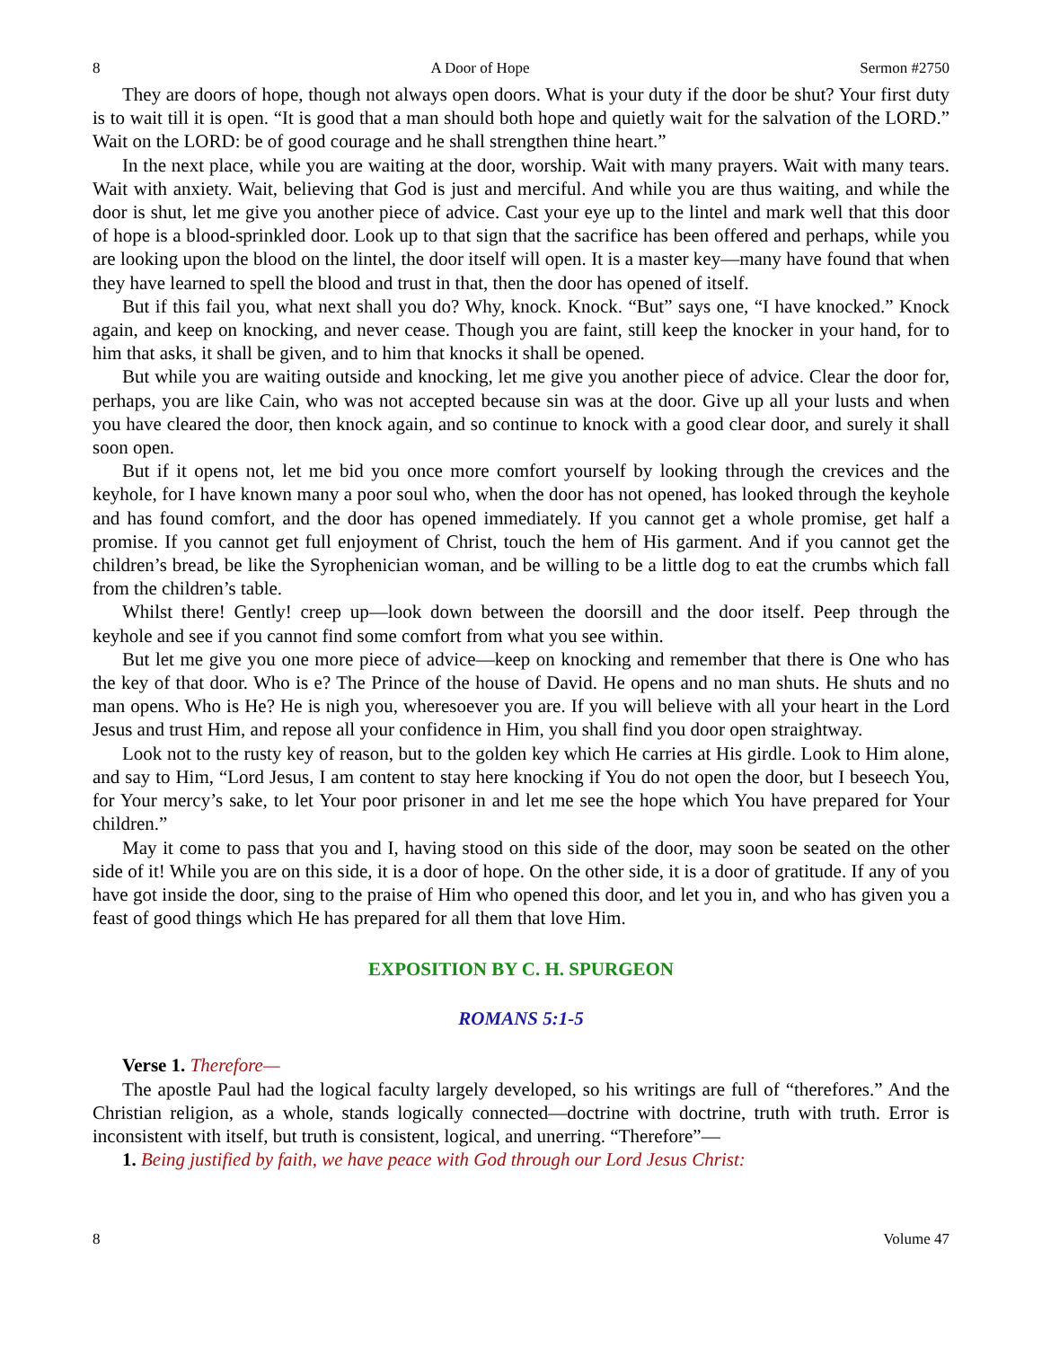8 A Door of Hope Sermon #2750
They are doors of hope, though not always open doors. What is your duty if the door be shut? Your first duty is to wait till it is open. “It is good that a man should both hope and quietly wait for the salvation of the LORD.” Wait on the LORD: be of good courage and he shall strengthen thine heart.”
In the next place, while you are waiting at the door, worship. Wait with many prayers. Wait with many tears. Wait with anxiety. Wait, believing that God is just and merciful. And while you are thus waiting, and while the door is shut, let me give you another piece of advice. Cast your eye up to the lintel and mark well that this door of hope is a blood-sprinkled door. Look up to that sign that the sacrifice has been offered and perhaps, while you are looking upon the blood on the lintel, the door itself will open. It is a master key—many have found that when they have learned to spell the blood and trust in that, then the door has opened of itself.
But if this fail you, what next shall you do? Why, knock. Knock. “But” says one, “I have knocked.” Knock again, and keep on knocking, and never cease. Though you are faint, still keep the knocker in your hand, for to him that asks, it shall be given, and to him that knocks it shall be opened.
But while you are waiting outside and knocking, let me give you another piece of advice. Clear the door for, perhaps, you are like Cain, who was not accepted because sin was at the door. Give up all your lusts and when you have cleared the door, then knock again, and so continue to knock with a good clear door, and surely it shall soon open.
But if it opens not, let me bid you once more comfort yourself by looking through the crevices and the keyhole, for I have known many a poor soul who, when the door has not opened, has looked through the keyhole and has found comfort, and the door has opened immediately. If you cannot get a whole promise, get half a promise. If you cannot get full enjoyment of Christ, touch the hem of His garment. And if you cannot get the children’s bread, be like the Syrophenician woman, and be willing to be a little dog to eat the crumbs which fall from the children’s table.
Whilst there! Gently! creep up—look down between the doorsill and the door itself. Peep through the keyhole and see if you cannot find some comfort from what you see within.
But let me give you one more piece of advice—keep on knocking and remember that there is One who has the key of that door. Who is e? The Prince of the house of David. He opens and no man shuts. He shuts and no man opens. Who is He? He is nigh you, wheresoever you are. If you will believe with all your heart in the Lord Jesus and trust Him, and repose all your confidence in Him, you shall find you door open straightway.
Look not to the rusty key of reason, but to the golden key which He carries at His girdle. Look to Him alone, and say to Him, “Lord Jesus, I am content to stay here knocking if You do not open the door, but I beseech You, for Your mercy’s sake, to let Your poor prisoner in and let me see the hope which You have prepared for Your children.”
May it come to pass that you and I, having stood on this side of the door, may soon be seated on the other side of it! While you are on this side, it is a door of hope. On the other side, it is a door of gratitude. If any of you have got inside the door, sing to the praise of Him who opened this door, and let you in, and who has given you a feast of good things which He has prepared for all them that love Him.
EXPOSITION BY C. H. SPURGEON
ROMANS 5:1-5
Verse 1. Therefore—
The apostle Paul had the logical faculty largely developed, so his writings are full of “therefores.” And the Christian religion, as a whole, stands logically connected—doctrine with doctrine, truth with truth. Error is inconsistent with itself, but truth is consistent, logical, and unerring. “Therefore”—
1. Being justified by faith, we have peace with God through our Lord Jesus Christ:
8 Volume 47